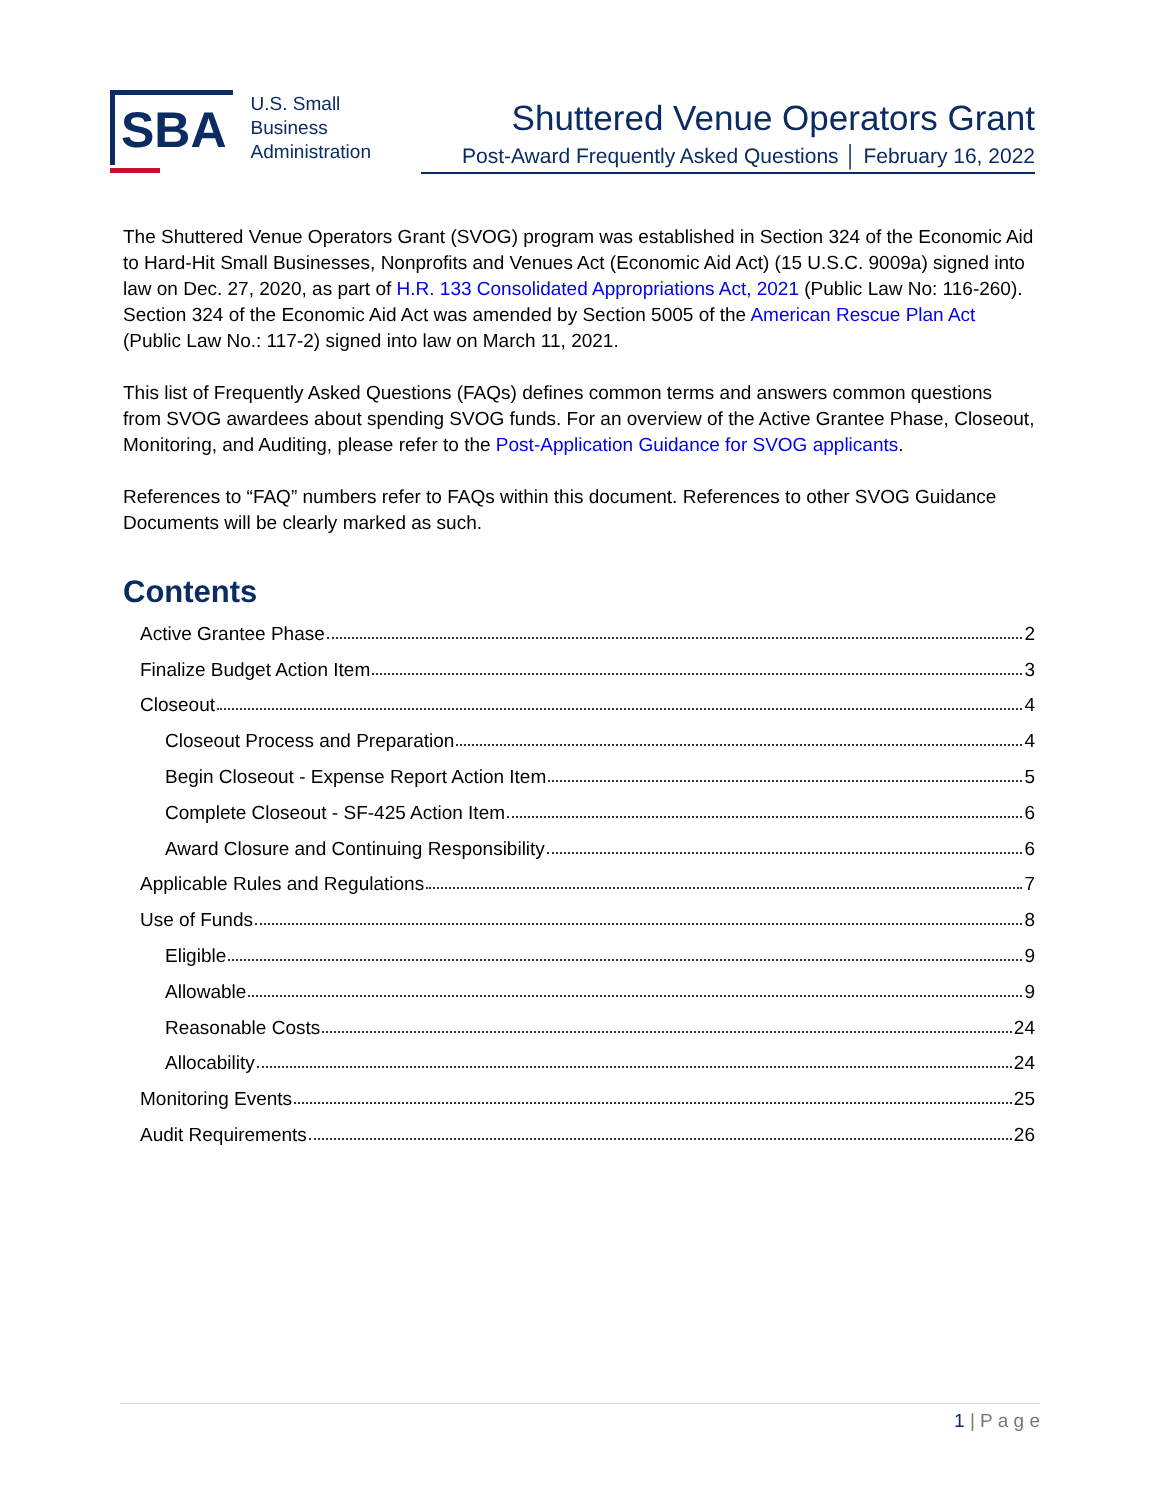SBA
U.S. Small Business
Administration
Shuttered Venue Operators Grant
Post-Award Frequently Asked Questions │ February 16, 2022
The Shuttered Venue Operators Grant (SVOG) program was established in Section 324 of the Economic Aid to Hard-Hit Small Businesses, Nonprofits and Venues Act (Economic Aid Act) (15 U.S.C. 9009a) signed into law on Dec. 27, 2020, as part of H.R. 133 Consolidated Appropriations Act, 2021 (Public Law No: 116-260). Section 324 of the Economic Aid Act was amended by Section 5005 of the American Rescue Plan Act (Public Law No.: 117-2) signed into law on March 11, 2021.
This list of Frequently Asked Questions (FAQs) defines common terms and answers common questions from SVOG awardees about spending SVOG funds. For an overview of the Active Grantee Phase, Closeout, Monitoring, and Auditing, please refer to the Post-Application Guidance for SVOG applicants.
References to “FAQ” numbers refer to FAQs within this document. References to other SVOG Guidance Documents will be clearly marked as such.
Contents
Active Grantee Phase 2
Finalize Budget Action Item 3
Closeout 4
Closeout Process and Preparation 4
Begin Closeout - Expense Report Action Item 5
Complete Closeout - SF-425 Action Item 6
Award Closure and Continuing Responsibility 6
Applicable Rules and Regulations 7
Use of Funds 8
Eligible 9
Allowable 9
Reasonable Costs 24
Allocability 24
Monitoring Events 25
Audit Requirements 26
1 | P a g e